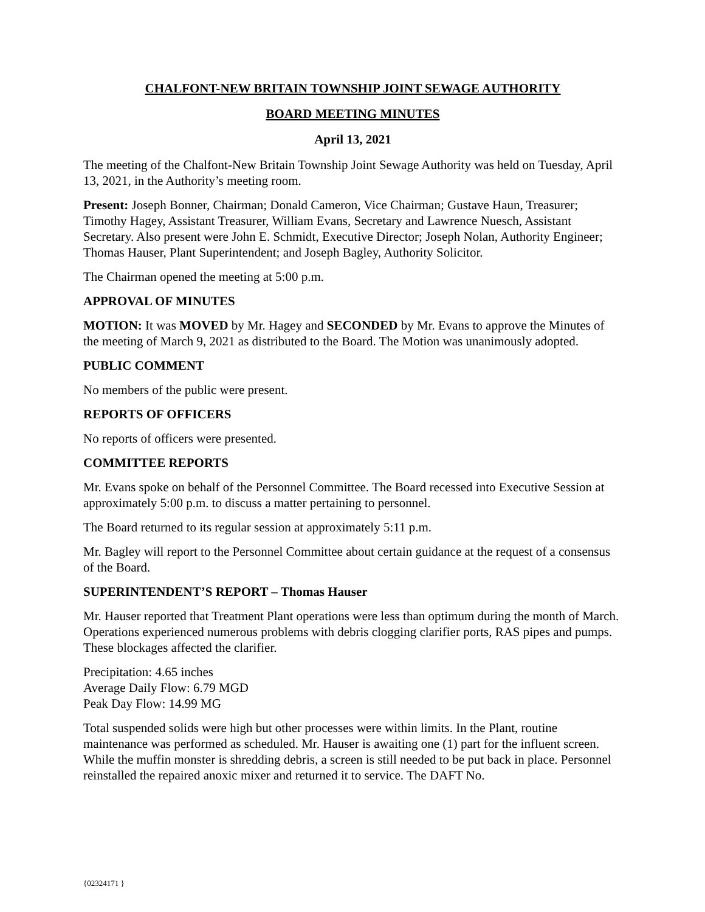CHALFONT-NEW BRITAIN TOWNSHIP JOINT SEWAGE AUTHORITY
BOARD MEETING MINUTES
April 13, 2021
The meeting of the Chalfont-New Britain Township Joint Sewage Authority was held on Tuesday, April 13, 2021, in the Authority’s meeting room.
Present: Joseph Bonner, Chairman; Donald Cameron, Vice Chairman; Gustave Haun, Treasurer; Timothy Hagey, Assistant Treasurer, William Evans, Secretary and Lawrence Nuesch, Assistant Secretary. Also present were John E. Schmidt, Executive Director; Joseph Nolan, Authority Engineer; Thomas Hauser, Plant Superintendent; and Joseph Bagley, Authority Solicitor.
The Chairman opened the meeting at 5:00 p.m.
APPROVAL OF MINUTES
MOTION: It was MOVED by Mr. Hagey and SECONDED by Mr. Evans to approve the Minutes of the meeting of March 9, 2021 as distributed to the Board. The Motion was unanimously adopted.
PUBLIC COMMENT
No members of the public were present.
REPORTS OF OFFICERS
No reports of officers were presented.
COMMITTEE REPORTS
Mr. Evans spoke on behalf of the Personnel Committee. The Board recessed into Executive Session at approximately 5:00 p.m. to discuss a matter pertaining to personnel.
The Board returned to its regular session at approximately 5:11 p.m.
Mr. Bagley will report to the Personnel Committee about certain guidance at the request of a consensus of the Board.
SUPERINTENDENT’S REPORT – Thomas Hauser
Mr. Hauser reported that Treatment Plant operations were less than optimum during the month of March. Operations experienced numerous problems with debris clogging clarifier ports, RAS pipes and pumps. These blockages affected the clarifier.
Precipitation: 4.65 inches
Average Daily Flow: 6.79 MGD
Peak Day Flow: 14.99 MG
Total suspended solids were high but other processes were within limits. In the Plant, routine maintenance was performed as scheduled. Mr. Hauser is awaiting one (1) part for the influent screen. While the muffin monster is shredding debris, a screen is still needed to be put back in place. Personnel reinstalled the repaired anoxic mixer and returned it to service. The DAFT No.
{02324171 }